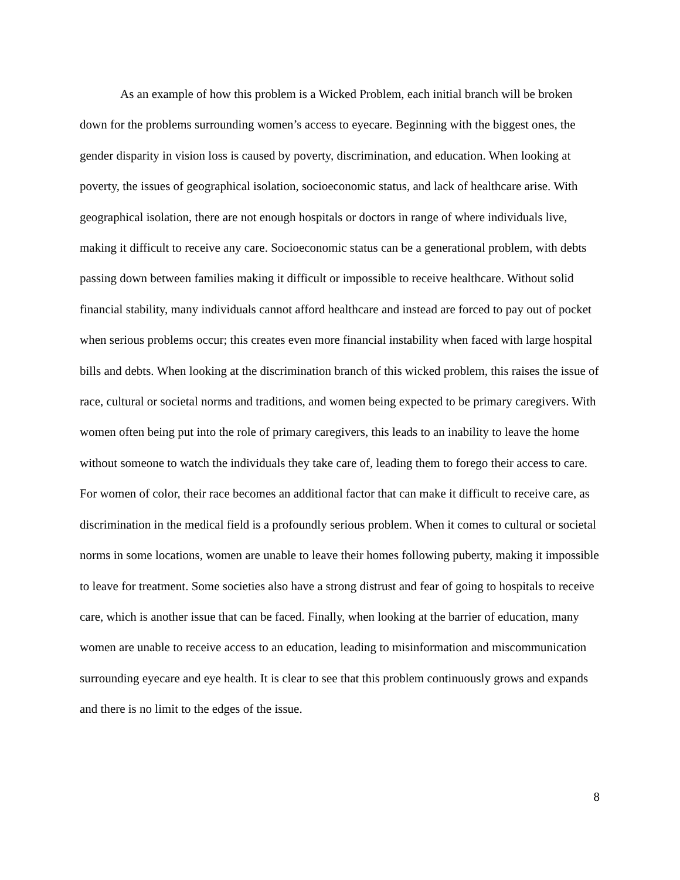As an example of how this problem is a Wicked Problem, each initial branch will be broken down for the problems surrounding women’s access to eyecare. Beginning with the biggest ones, the gender disparity in vision loss is caused by poverty, discrimination, and education. When looking at poverty, the issues of geographical isolation, socioeconomic status, and lack of healthcare arise. With geographical isolation, there are not enough hospitals or doctors in range of where individuals live, making it difficult to receive any care. Socioeconomic status can be a generational problem, with debts passing down between families making it difficult or impossible to receive healthcare. Without solid financial stability, many individuals cannot afford healthcare and instead are forced to pay out of pocket when serious problems occur; this creates even more financial instability when faced with large hospital bills and debts. When looking at the discrimination branch of this wicked problem, this raises the issue of race, cultural or societal norms and traditions, and women being expected to be primary caregivers. With women often being put into the role of primary caregivers, this leads to an inability to leave the home without someone to watch the individuals they take care of, leading them to forego their access to care. For women of color, their race becomes an additional factor that can make it difficult to receive care, as discrimination in the medical field is a profoundly serious problem. When it comes to cultural or societal norms in some locations, women are unable to leave their homes following puberty, making it impossible to leave for treatment. Some societies also have a strong distrust and fear of going to hospitals to receive care, which is another issue that can be faced. Finally, when looking at the barrier of education, many women are unable to receive access to an education, leading to misinformation and miscommunication surrounding eyecare and eye health. It is clear to see that this problem continuously grows and expands and there is no limit to the edges of the issue.
8